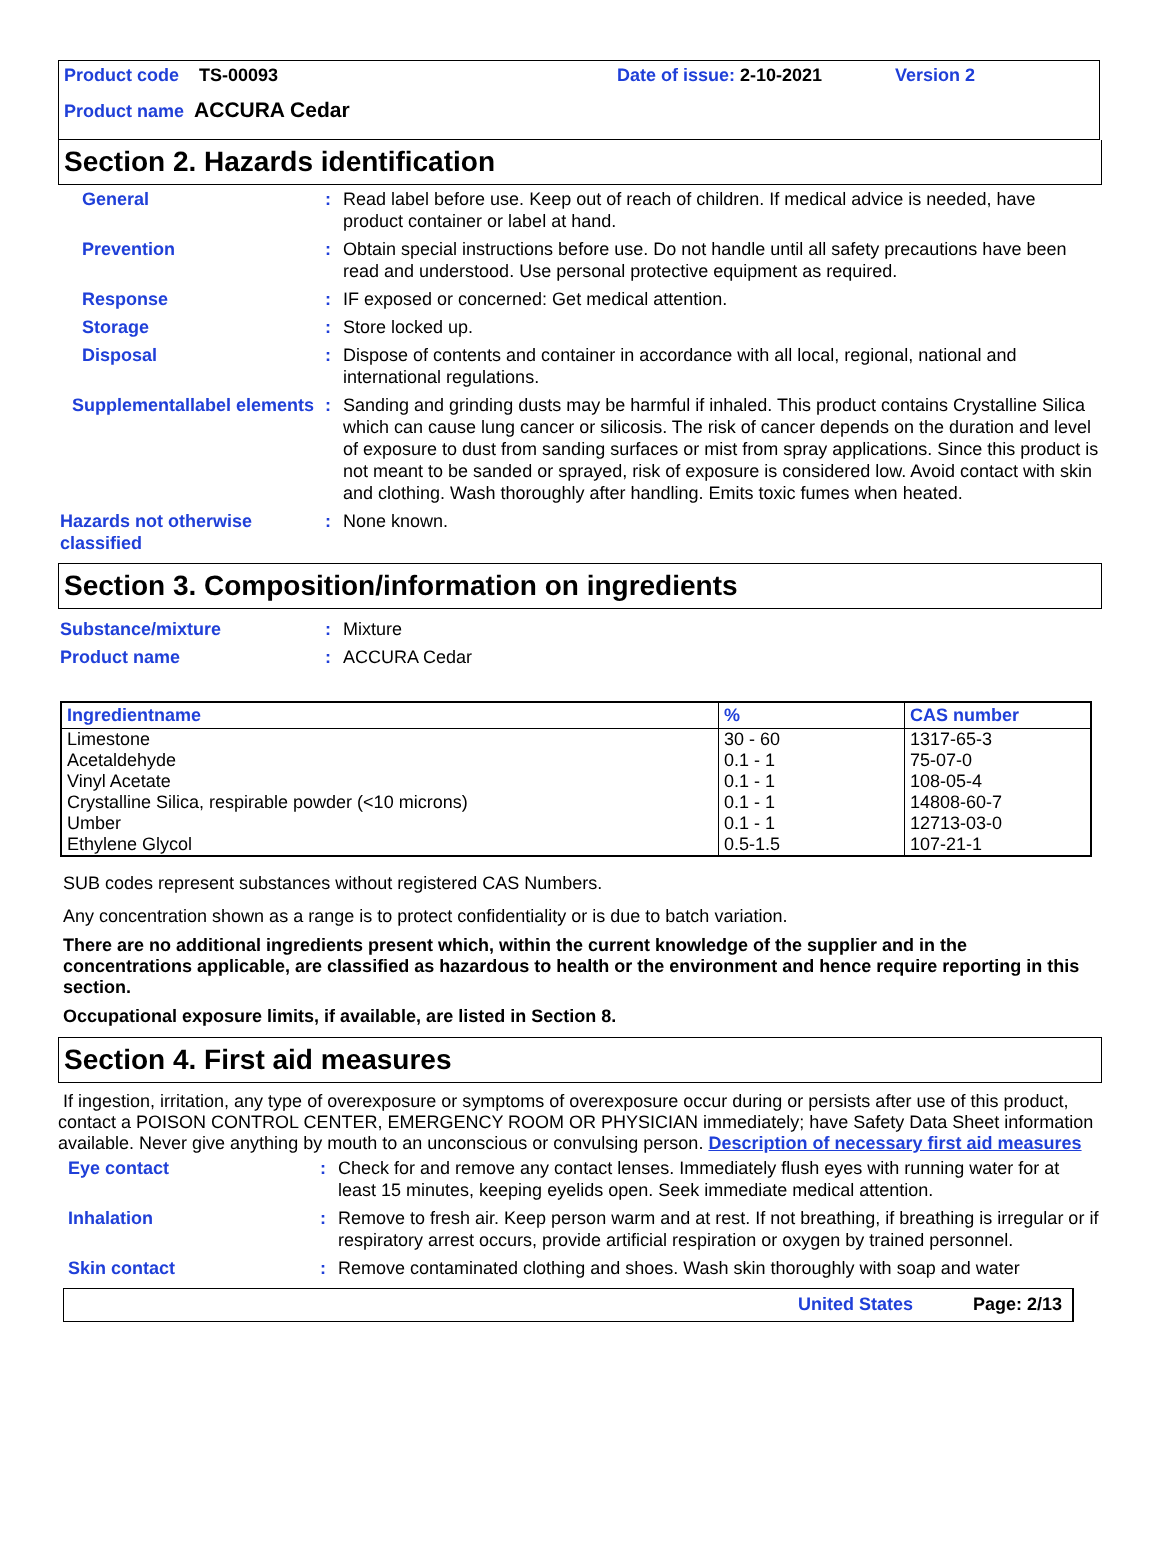Product code TS-00093 Date of issue: 2-10-2021 Version 2
Product name ACCURA Cedar
Section 2. Hazards identification
General: Read label before use. Keep out of reach of children. If medical advice is needed, have product container or label at hand.
Prevention: Obtain special instructions before use. Do not handle until all safety precautions have been read and understood. Use personal protective equipment as required.
Response: IF exposed or concerned: Get medical attention.
Storage: Store locked up.
Disposal: Dispose of contents and container in accordance with all local, regional, national and international regulations.
Supplementallabel elements: Sanding and grinding dusts may be harmful if inhaled. This product contains Crystalline Silica which can cause lung cancer or silicosis. The risk of cancer depends on the duration and level of exposure to dust from sanding surfaces or mist from spray applications. Since this product is not meant to be sanded or sprayed, risk of exposure is considered low. Avoid contact with skin and clothing. Wash thoroughly after handling. Emits toxic fumes when heated.
Hazards not otherwise classified: None known.
Section 3. Composition/information on ingredients
Substance/mixture: Mixture
Product name: ACCURA Cedar
| Ingredientname | % | CAS number |
| --- | --- | --- |
| Limestone | 30 - 60 | 1317-65-3 |
| Acetaldehyde | 0.1 - 1 | 75-07-0 |
| Vinyl Acetate | 0.1 - 1 | 108-05-4 |
| Crystalline Silica, respirable powder (<10 microns) | 0.1 - 1 | 14808-60-7 |
| Umber | 0.1 - 1 | 12713-03-0 |
| Ethylene Glycol | 0.5-1.5 | 107-21-1 |
SUB codes represent substances without registered CAS Numbers.
Any concentration shown as a range is to protect confidentiality or is due to batch variation.
There are no additional ingredients present which, within the current knowledge of the supplier and in the concentrations applicable, are classified as hazardous to health or the environment and hence require reporting in this section.
Occupational exposure limits, if available, are listed in Section 8.
Section 4. First aid measures
If ingestion, irritation, any type of overexposure or symptoms of overexposure occur during or persists after use of this product, contact a POISON CONTROL CENTER, EMERGENCY ROOM OR PHYSICIAN immediately; have Safety Data Sheet information available. Never give anything by mouth to an unconscious or convulsing person. Description of necessary first aid measures
Eye contact: Check for and remove any contact lenses. Immediately flush eyes with running water for at least 15 minutes, keeping eyelids open. Seek immediate medical attention.
Inhalation: Remove to fresh air. Keep person warm and at rest. If not breathing, if breathing is irregular or if respiratory arrest occurs, provide artificial respiration or oxygen by trained personnel.
Skin contact: Remove contaminated clothing and shoes. Wash skin thoroughly with soap and water
United States Page: 2/13